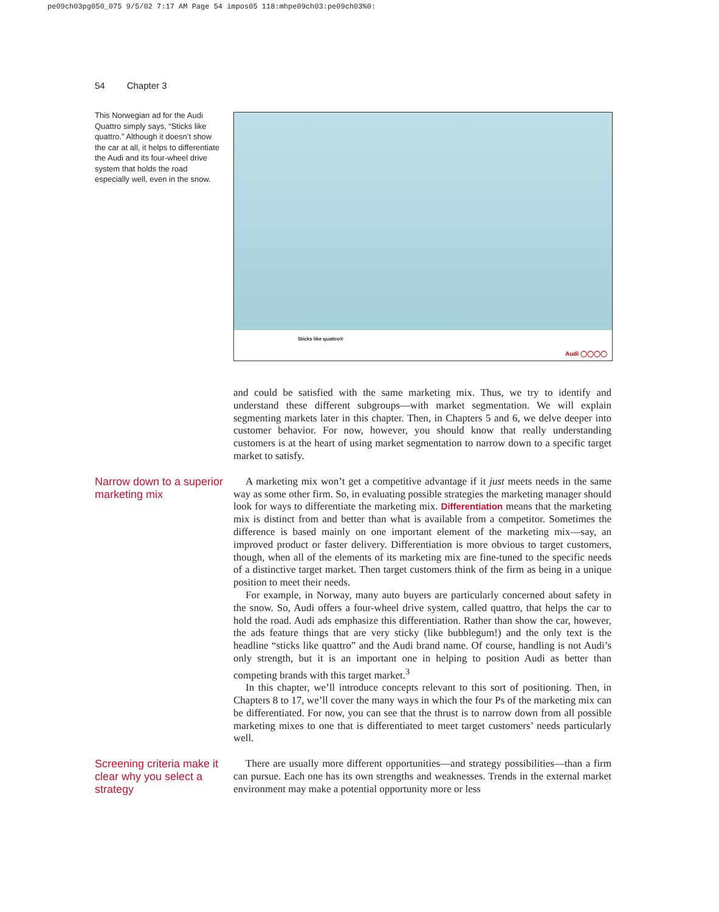pe09ch03pg050_075 9/5/02 7:17 AM Page 54 impos05 118:mhpe09ch03:pe09ch03%0:
54 Chapter 3
This Norwegian ad for the Audi Quattro simply says, “Sticks like quattro.” Although it doesn’t show the car at all, it helps to differentiate the Audi and its four-wheel drive system that holds the road especially well, even in the snow.
Sticks like quattro®
Audi ◯◯◯◯
and could be satisfied with the same marketing mix. Thus, we try to identify and understand these different subgroups—with market segmentation. We will explain segmenting markets later in this chapter. Then, in Chapters 5 and 6, we delve deeper into customer behavior. For now, however, you should know that really understanding customers is at the heart of using market segmentation to narrow down to a specific target market to satisfy.
Narrow down to a superior marketing mix
A marketing mix won’t get a competitive advantage if it just meets needs in the same way as some other firm. So, in evaluating possible strategies the marketing manager should look for ways to differentiate the marketing mix. Differentiation means that the marketing mix is distinct from and better than what is available from a competitor. Sometimes the difference is based mainly on one important element of the marketing mix—say, an improved product or faster delivery. Differentiation is more obvious to target customers, though, when all of the elements of its marketing mix are fine-tuned to the specific needs of a distinctive target market. Then target customers think of the firm as being in a unique position to meet their needs.
For example, in Norway, many auto buyers are particularly concerned about safety in the snow. So, Audi offers a four-wheel drive system, called quattro, that helps the car to hold the road. Audi ads emphasize this differentiation. Rather than show the car, however, the ads feature things that are very sticky (like bubblegum!) and the only text is the headline “sticks like quattro” and the Audi brand name. Of course, handling is not Audi’s only strength, but it is an important one in helping to position Audi as better than competing brands with this target market.<sup>3</sup>
In this chapter, we’ll introduce concepts relevant to this sort of positioning. Then, in Chapters 8 to 17, we’ll cover the many ways in which the four Ps of the marketing mix can be differentiated. For now, you can see that the thrust is to narrow down from all possible marketing mixes to one that is differentiated to meet target customers’ needs particularly well.
Screening criteria make it clear why you select a strategy
There are usually more different opportunities—and strategy possibilities—than a firm can pursue. Each one has its own strengths and weaknesses. Trends in the external market environment may make a potential opportunity more or less